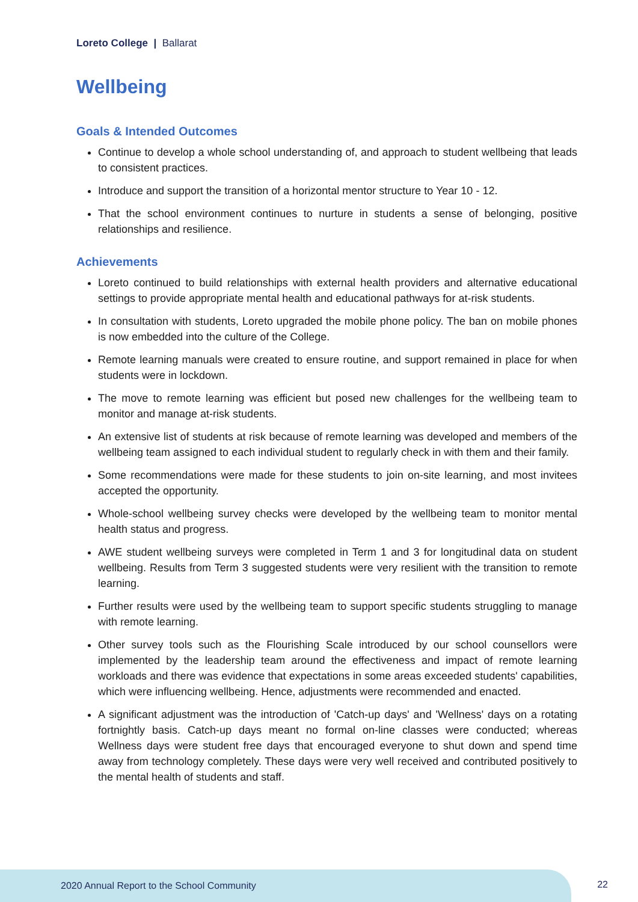Loreto College | Ballarat
Wellbeing
Goals & Intended Outcomes
Continue to develop a whole school understanding of, and approach to student wellbeing that leads to consistent practices.
Introduce and support the transition of a horizontal mentor structure to Year 10 - 12.
That the school environment continues to nurture in students a sense of belonging, positive relationships and resilience.
Achievements
Loreto continued to build relationships with external health providers and alternative educational settings to provide appropriate mental health and educational pathways for at-risk students.
In consultation with students, Loreto upgraded the mobile phone policy. The ban on mobile phones is now embedded into the culture of the College.
Remote learning manuals were created to ensure routine, and support remained in place for when students were in lockdown.
The move to remote learning was efficient but posed new challenges for the wellbeing team to monitor and manage at-risk students.
An extensive list of students at risk because of remote learning was developed and members of the wellbeing team assigned to each individual student to regularly check in with them and their family.
Some recommendations were made for these students to join on-site learning, and most invitees accepted the opportunity.
Whole-school wellbeing survey checks were developed by the wellbeing team to monitor mental health status and progress.
AWE student wellbeing surveys were completed in Term 1 and 3 for longitudinal data on student wellbeing. Results from Term 3 suggested students were very resilient with the transition to remote learning.
Further results were used by the wellbeing team to support specific students struggling to manage with remote learning.
Other survey tools such as the Flourishing Scale introduced by our school counsellors were implemented by the leadership team around the effectiveness and impact of remote learning workloads and there was evidence that expectations in some areas exceeded students' capabilities, which were influencing wellbeing. Hence, adjustments were recommended and enacted.
A significant adjustment was the introduction of 'Catch-up days' and 'Wellness' days on a rotating fortnightly basis. Catch-up days meant no formal on-line classes were conducted; whereas Wellness days were student free days that encouraged everyone to shut down and spend time away from technology completely. These days were very well received and contributed positively to the mental health of students and staff.
2020 Annual Report to the School Community
22